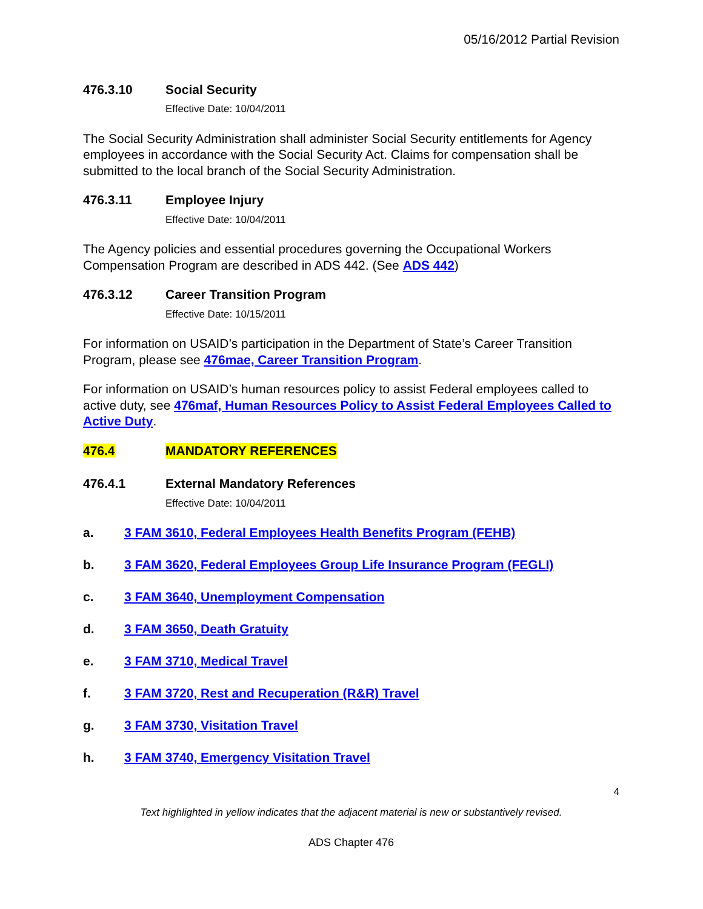05/16/2012 Partial Revision
476.3.10 Social Security
Effective Date: 10/04/2011
The Social Security Administration shall administer Social Security entitlements for Agency employees in accordance with the Social Security Act. Claims for compensation shall be submitted to the local branch of the Social Security Administration.
476.3.11 Employee Injury
Effective Date: 10/04/2011
The Agency policies and essential procedures governing the Occupational Workers Compensation Program are described in ADS 442. (See ADS 442)
476.3.12 Career Transition Program
Effective Date: 10/15/2011
For information on USAID’s participation in the Department of State’s Career Transition Program, please see 476mae, Career Transition Program.
For information on USAID’s human resources policy to assist Federal employees called to active duty, see 476maf, Human Resources Policy to Assist Federal Employees Called to Active Duty.
476.4 MANDATORY REFERENCES
476.4.1 External Mandatory References
Effective Date: 10/04/2011
a. 3 FAM 3610, Federal Employees Health Benefits Program (FEHB)
b. 3 FAM 3620, Federal Employees Group Life Insurance Program (FEGLI)
c. 3 FAM 3640, Unemployment Compensation
d. 3 FAM 3650, Death Gratuity
e. 3 FAM 3710, Medical Travel
f. 3 FAM 3720, Rest and Recuperation (R&R) Travel
g. 3 FAM 3730, Visitation Travel
h. 3 FAM 3740, Emergency Visitation Travel
4
Text highlighted in yellow indicates that the adjacent material is new or substantively revised.
ADS Chapter 476